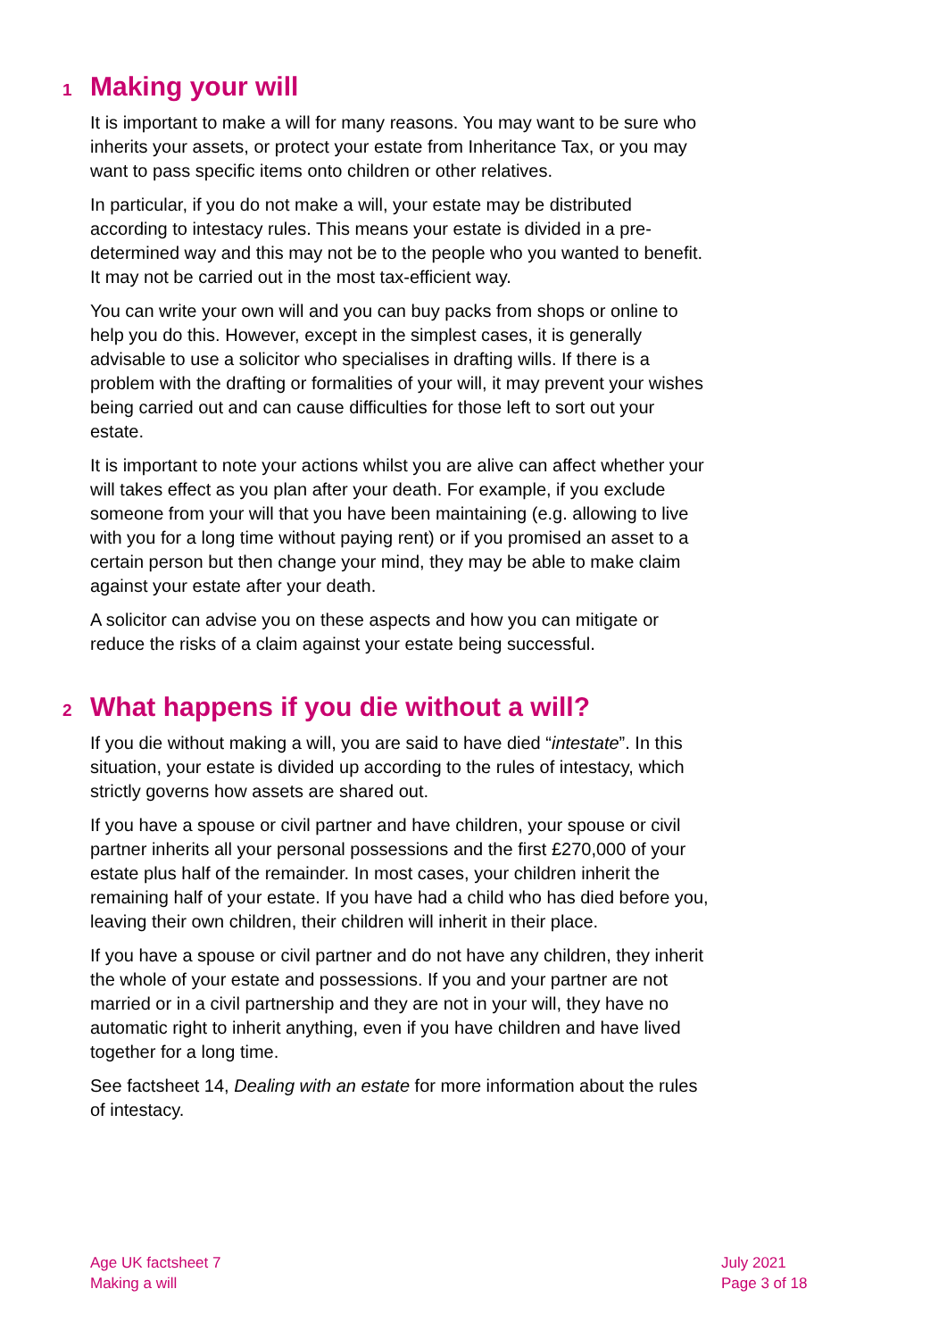1 Making your will
It is important to make a will for many reasons. You may want to be sure who inherits your assets, or protect your estate from Inheritance Tax, or you may want to pass specific items onto children or other relatives.
In particular, if you do not make a will, your estate may be distributed according to intestacy rules. This means your estate is divided in a pre-determined way and this may not be to the people who you wanted to benefit. It may not be carried out in the most tax-efficient way.
You can write your own will and you can buy packs from shops or online to help you do this. However, except in the simplest cases, it is generally advisable to use a solicitor who specialises in drafting wills. If there is a problem with the drafting or formalities of your will, it may prevent your wishes being carried out and can cause difficulties for those left to sort out your estate.
It is important to note your actions whilst you are alive can affect whether your will takes effect as you plan after your death. For example, if you exclude someone from your will that you have been maintaining (e.g. allowing to live with you for a long time without paying rent) or if you promised an asset to a certain person but then change your mind, they may be able to make claim against your estate after your death.
A solicitor can advise you on these aspects and how you can mitigate or reduce the risks of a claim against your estate being successful.
2 What happens if you die without a will?
If you die without making a will, you are said to have died “intestate”. In this situation, your estate is divided up according to the rules of intestacy, which strictly governs how assets are shared out.
If you have a spouse or civil partner and have children, your spouse or civil partner inherits all your personal possessions and the first £270,000 of your estate plus half of the remainder. In most cases, your children inherit the remaining half of your estate. If you have had a child who has died before you, leaving their own children, their children will inherit in their place.
If you have a spouse or civil partner and do not have any children, they inherit the whole of your estate and possessions. If you and your partner are not married or in a civil partnership and they are not in your will, they have no automatic right to inherit anything, even if you have children and have lived together for a long time.
See factsheet 14, Dealing with an estate for more information about the rules of intestacy.
Age UK factsheet 7
Making a will
July 2021
Page 3 of 18